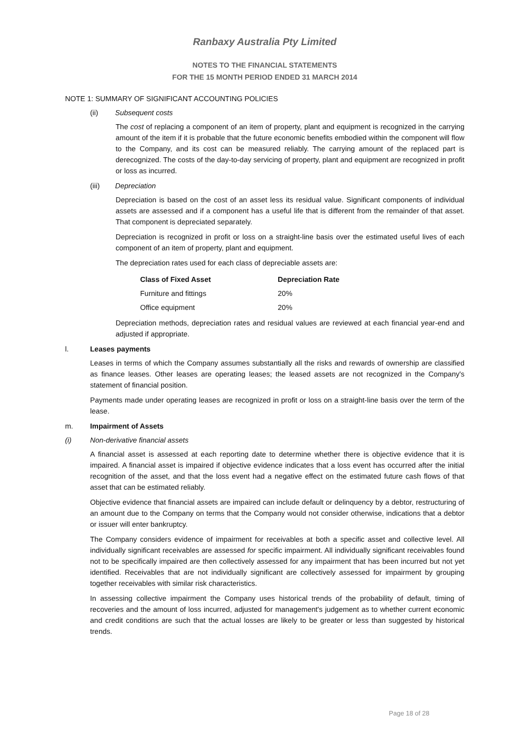Ranbaxy Australia Pty Limited
NOTES TO THE FINANCIAL STATEMENTS
FOR THE 15 MONTH PERIOD ENDED 31 MARCH 2014
NOTE 1: SUMMARY OF SIGNIFICANT ACCOUNTING POLICIES
(ii) Subsequent costs
The cost of replacing a component of an item of property, plant and equipment is recognized in the carrying amount of the item if it is probable that the future economic benefits embodied within the component will flow to the Company, and its cost can be measured reliably. The carrying amount of the replaced part is derecognized. The costs of the day-to-day servicing of property, plant and equipment are recognized in profit or loss as incurred.
(iii) Depreciation
Depreciation is based on the cost of an asset less its residual value. Significant components of individual assets are assessed and if a component has a useful life that is different from the remainder of that asset. That component is depreciated separately.
Depreciation is recognized in profit or loss on a straight-line basis over the estimated useful lives of each component of an item of property, plant and equipment.
The depreciation rates used for each class of depreciable assets are:
| Class of Fixed Asset | Depreciation Rate |
| --- | --- |
| Furniture and fittings | 20% |
| Office equipment | 20% |
Depreciation methods, depreciation rates and residual values are reviewed at each financial year-end and adjusted if appropriate.
l. Leases payments
Leases in terms of which the Company assumes substantially all the risks and rewards of ownership are classified as finance leases. Other leases are operating leases; the leased assets are not recognized in the Company's statement of financial position.
Payments made under operating leases are recognized in profit or loss on a straight-line basis over the term of the lease.
m. Impairment of Assets
(i) Non-derivative financial assets
A financial asset is assessed at each reporting date to determine whether there is objective evidence that it is impaired. A financial asset is impaired if objective evidence indicates that a loss event has occurred after the initial recognition of the asset, and that the loss event had a negative effect on the estimated future cash flows of that asset that can be estimated reliably.
Objective evidence that financial assets are impaired can include default or delinquency by a debtor, restructuring of an amount due to the Company on terms that the Company would not consider otherwise, indications that a debtor or issuer will enter bankruptcy.
The Company considers evidence of impairment for receivables at both a specific asset and collective level. All individually significant receivables are assessed for specific impairment. All individually significant receivables found not to be specifically impaired are then collectively assessed for any impairment that has been incurred but not yet identified. Receivables that are not individually significant are collectively assessed for impairment by grouping together receivables with similar risk characteristics.
In assessing collective impairment the Company uses historical trends of the probability of default, timing of recoveries and the amount of loss incurred, adjusted for management's judgement as to whether current economic and credit conditions are such that the actual losses are likely to be greater or less than suggested by historical trends.
Page 18 of 28